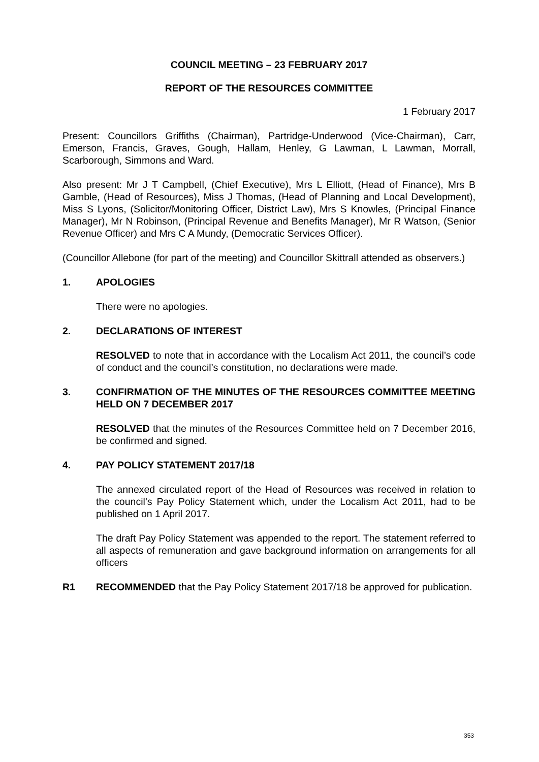COUNCIL MEETING – 23 FEBRUARY 2017
REPORT OF THE RESOURCES COMMITTEE
1 February 2017
Present: Councillors Griffiths (Chairman), Partridge-Underwood (Vice-Chairman), Carr, Emerson, Francis, Graves, Gough, Hallam, Henley, G Lawman, L Lawman, Morrall, Scarborough, Simmons and Ward.
Also present: Mr J T Campbell, (Chief Executive), Mrs L Elliott, (Head of Finance), Mrs B Gamble, (Head of Resources), Miss J Thomas, (Head of Planning and Local Development), Miss S Lyons, (Solicitor/Monitoring Officer, District Law), Mrs S Knowles, (Principal Finance Manager), Mr N Robinson, (Principal Revenue and Benefits Manager), Mr R Watson, (Senior Revenue Officer) and Mrs C A Mundy, (Democratic Services Officer).
(Councillor Allebone (for part of the meeting) and Councillor Skittrall attended as observers.)
1. APOLOGIES
There were no apologies.
2. DECLARATIONS OF INTEREST
RESOLVED to note that in accordance with the Localism Act 2011, the council’s code of conduct and the council’s constitution, no declarations were made.
3. CONFIRMATION OF THE MINUTES OF THE RESOURCES COMMITTEE MEETING HELD ON 7 DECEMBER 2017
RESOLVED that the minutes of the Resources Committee held on 7 December 2016, be confirmed and signed.
4. PAY POLICY STATEMENT 2017/18
The annexed circulated report of the Head of Resources was received in relation to the council’s Pay Policy Statement which, under the Localism Act 2011, had to be published on 1 April 2017.
The draft Pay Policy Statement was appended to the report. The statement referred to all aspects of remuneration and gave background information on arrangements for all officers
R1 RECOMMENDED that the Pay Policy Statement 2017/18 be approved for publication.
353